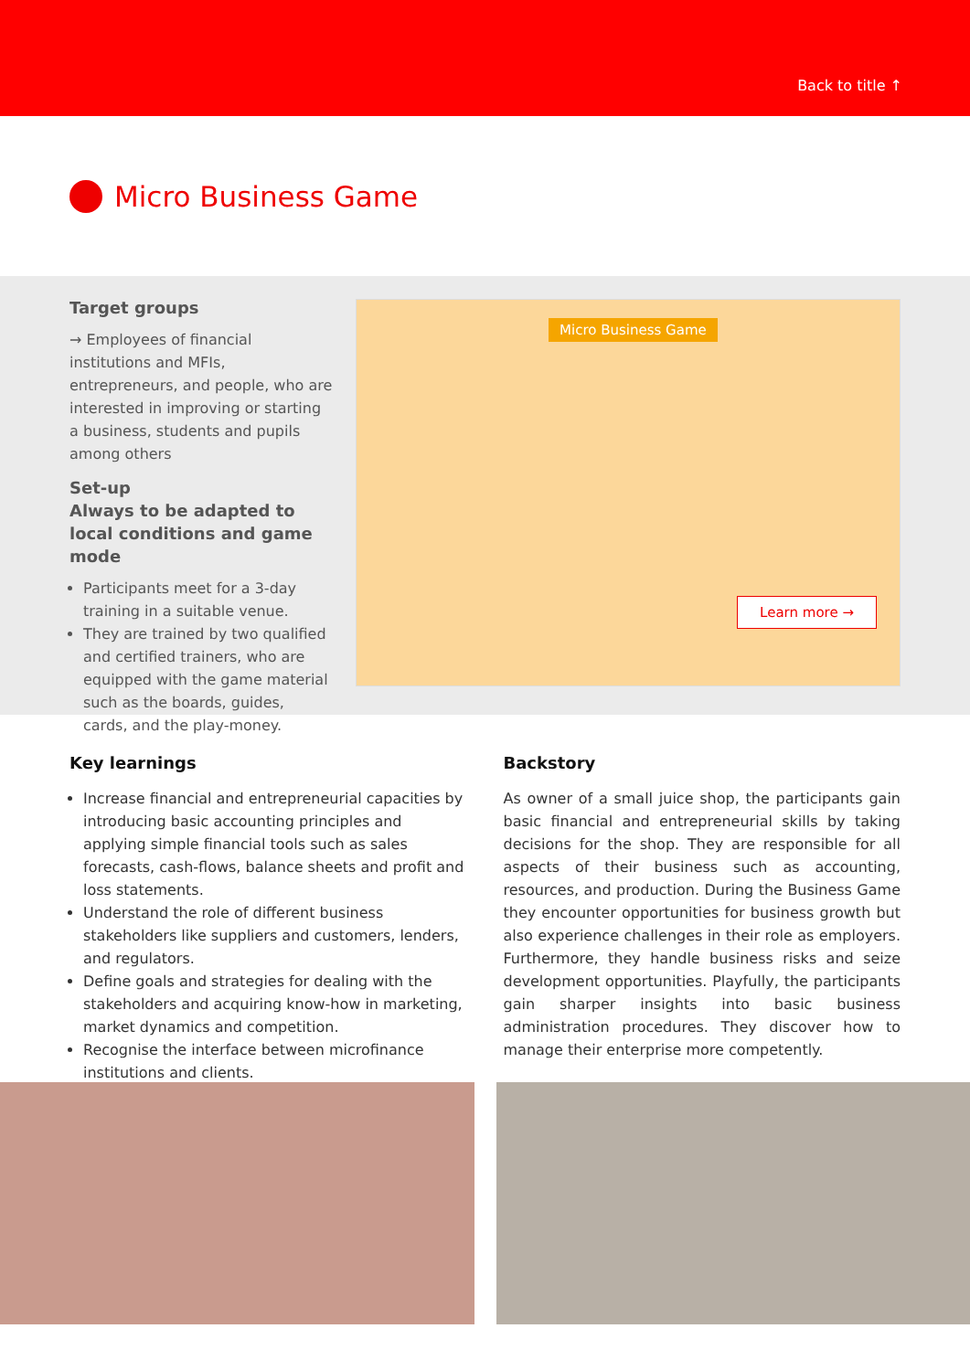Back to title ↑
Micro Business Game
Target groups
→ Employees of financial institutions and MFIs, entrepreneurs, and people, who are interested in improving or starting a business, students and pupils among others
Set-up
Always to be adapted to local conditions and game mode
Participants meet for a 3-day training in a suitable venue.
They are trained by two qualified and certified trainers, who are equipped with the game material such as the boards, guides, cards, and the play-money.
Micro Business Game
Learn more →
Key learnings
Increase financial and entrepreneurial capacities by introducing basic accounting principles and applying simple financial tools such as sales forecasts, cash-flows, balance sheets and profit and loss statements.
Understand the role of different business stakeholders like suppliers and customers, lenders, and regulators.
Define goals and strategies for dealing with the stakeholders and acquiring know-how in marketing, market dynamics and competition.
Recognise the interface between microfinance institutions and clients.
Backstory
As owner of a small juice shop, the participants gain basic financial and entrepreneurial skills by taking decisions for the shop. They are responsible for all aspects of their business such as accounting, resources, and production. During the Business Game they encounter opportunities for business growth but also experience challenges in their role as employers. Furthermore, they handle business risks and seize development opportunities. Playfully, the participants gain sharper insights into basic business administration procedures. They discover how to manage their enterprise more competently.